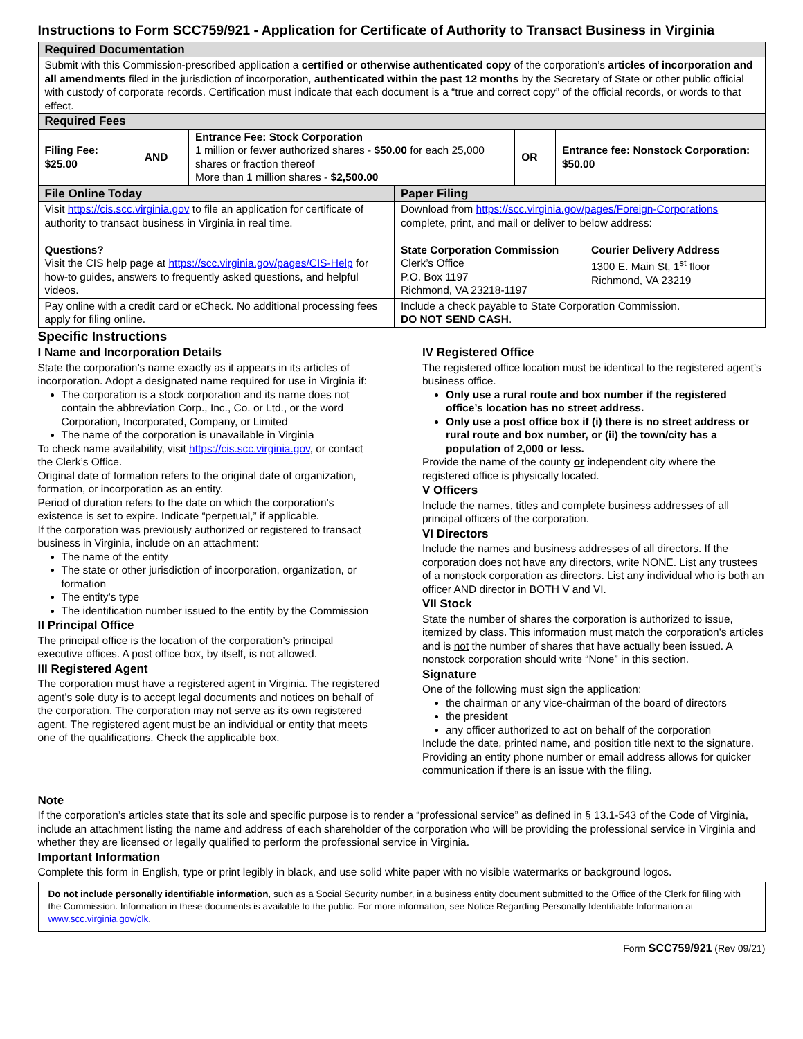Instructions to Form SCC759/921 - Application for Certificate of Authority to Transact Business in Virginia
| Required Documentation | | | | |
| --- | --- | --- | --- | --- |
| Submit with this Commission-prescribed application a certified or otherwise authenticated copy of the corporation’s articles of incorporation and all amendments filed in the jurisdiction of incorporation, authenticated within the past 12 months by the Secretary of State or other public official with custody of corporate records. Certification must indicate that each document is a “true and correct copy” of the official records, or words to that effect. | | | | |
| Required Fees | | | | |
| Filing Fee: $25.00 | AND | Entrance Fee: Stock Corporation 1 million or fewer authorized shares - $50.00 for each 25,000 shares or fraction thereof More than 1 million shares - $2,500.00 | OR | Entrance fee: Nonstock Corporation: $50.00 |
| File Online Today | Paper Filing |
| --- | --- |
| Visit https://cis.scc.virginia.gov to file an application for certificate of authority to transact business in Virginia in real time. Questions? Visit the CIS help page at https://scc.virginia.gov/pages/CIS-Help for how-to guides, answers to frequently asked questions, and helpful videos. | Download from https://scc.virginia.gov/pages/Foreign-Corporations complete, print, and mail or deliver to below address: State Corporation Commission Clerk’s Office P.O. Box 1197 Richmond, VA 23218-1197 Courier Delivery Address 1300 E. Main St, 1<sup>st</sup> floor Richmond, VA 23219 |
| Pay online with a credit card or eCheck. No additional processing fees apply for filing online. | Include a check payable to State Corporation Commission. DO NOT SEND CASH . |
Specific Instructions
I Name and Incorporation Details
State the corporation’s name exactly as it appears in its articles of incorporation. Adopt a designated name required for use in Virginia if:
The corporation is a stock corporation and its name does not contain the abbreviation Corp., Inc., Co. or Ltd., or the word Corporation, Incorporated, Company, or Limited
The name of the corporation is unavailable in Virginia
To check name availability, visit https://cis.scc.virginia.gov, or contact the Clerk’s Office.
Original date of formation refers to the original date of organization, formation, or incorporation as an entity.
Period of duration refers to the date on which the corporation’s existence is set to expire. Indicate “perpetual,” if applicable.
If the corporation was previously authorized or registered to transact business in Virginia, include on an attachment:
The name of the entity
The state or other jurisdiction of incorporation, organization, or formation
The entity’s type
The identification number issued to the entity by the Commission
II Principal Office
The principal office is the location of the corporation’s principal executive offices. A post office box, by itself, is not allowed.
III Registered Agent
The corporation must have a registered agent in Virginia. The registered agent’s sole duty is to accept legal documents and notices on behalf of the corporation. The corporation may not serve as its own registered agent. The registered agent must be an individual or entity that meets one of the qualifications. Check the applicable box.
IV Registered Office
The registered office location must be identical to the registered agent’s business office.
Only use a rural route and box number if the registered office’s location has no street address.
Only use a post office box if (i) there is no street address or rural route and box number, or (ii) the town/city has a population of 2,000 or less.
Provide the name of the county or independent city where the registered office is physically located.
V Officers
Include the names, titles and complete business addresses of all principal officers of the corporation.
VI Directors
Include the names and business addresses of all directors. If the corporation does not have any directors, write NONE. List any trustees of a nonstock corporation as directors. List any individual who is both an officer AND director in BOTH V and VI.
VII Stock
State the number of shares the corporation is authorized to issue, itemized by class. This information must match the corporation's articles and is not the number of shares that have actually been issued. A nonstock corporation should write “None” in this section.
Signature
One of the following must sign the application:
the chairman or any vice-chairman of the board of directors
the president
any officer authorized to act on behalf of the corporation
Include the date, printed name, and position title next to the signature. Providing an entity phone number or email address allows for quicker communication if there is an issue with the filing.
Note
If the corporation’s articles state that its sole and specific purpose is to render a “professional service” as defined in § 13.1-543 of the Code of Virginia, include an attachment listing the name and address of each shareholder of the corporation who will be providing the professional service in Virginia and whether they are licensed or legally qualified to perform the professional service in Virginia.
Important Information
Complete this form in English, type or print legibly in black, and use solid white paper with no visible watermarks or background logos.
Do not include personally identifiable information, such as a Social Security number, in a business entity document submitted to the Office of the Clerk for filing with the Commission. Information in these documents is available to the public. For more information, see Notice Regarding Personally Identifiable Information at www.scc.virginia.gov/clk.
Form SCC759/921 (Rev 09/21)